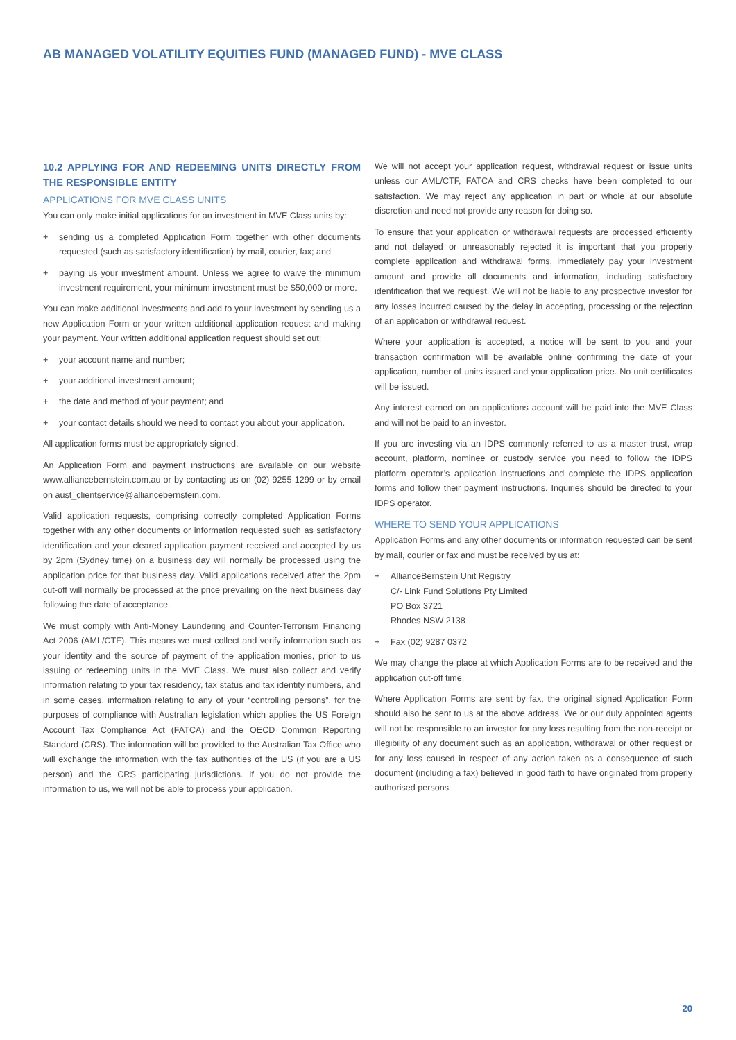AB MANAGED VOLATILITY EQUITIES FUND (MANAGED FUND) - MVE CLASS
10.2 APPLYING FOR AND REDEEMING UNITS DIRECTLY FROM THE RESPONSIBLE ENTITY
APPLICATIONS FOR MVE CLASS UNITS
You can only make initial applications for an investment in MVE Class units by:
+ sending us a completed Application Form together with other documents requested (such as satisfactory identification) by mail, courier, fax; and
+ paying us your investment amount. Unless we agree to waive the minimum investment requirement, your minimum investment must be $50,000 or more.
You can make additional investments and add to your investment by sending us a new Application Form or your written additional application request and making your payment. Your written additional application request should set out:
+ your account name and number;
+ your additional investment amount;
+ the date and method of your payment; and
+ your contact details should we need to contact you about your application.
All application forms must be appropriately signed.
An Application Form and payment instructions are available on our website www.alliancebernstein.com.au or by contacting us on (02) 9255 1299 or by email on aust_clientservice@alliancebernstein.com.
Valid application requests, comprising correctly completed Application Forms together with any other documents or information requested such as satisfactory identification and your cleared application payment received and accepted by us by 2pm (Sydney time) on a business day will normally be processed using the application price for that business day. Valid applications received after the 2pm cut-off will normally be processed at the price prevailing on the next business day following the date of acceptance.
We must comply with Anti-Money Laundering and Counter-Terrorism Financing Act 2006 (AML/CTF). This means we must collect and verify information such as your identity and the source of payment of the application monies, prior to us issuing or redeeming units in the MVE Class. We must also collect and verify information relating to your tax residency, tax status and tax identity numbers, and in some cases, information relating to any of your “controlling persons”, for the purposes of compliance with Australian legislation which applies the US Foreign Account Tax Compliance Act (FATCA) and the OECD Common Reporting Standard (CRS). The information will be provided to the Australian Tax Office who will exchange the information with the tax authorities of the US (if you are a US person) and the CRS participating jurisdictions. If you do not provide the information to us, we will not be able to process your application.
We will not accept your application request, withdrawal request or issue units unless our AML/CTF, FATCA and CRS checks have been completed to our satisfaction. We may reject any application in part or whole at our absolute discretion and need not provide any reason for doing so.
To ensure that your application or withdrawal requests are processed efficiently and not delayed or unreasonably rejected it is important that you properly complete application and withdrawal forms, immediately pay your investment amount and provide all documents and information, including satisfactory identification that we request. We will not be liable to any prospective investor for any losses incurred caused by the delay in accepting, processing or the rejection of an application or withdrawal request.
Where your application is accepted, a notice will be sent to you and your transaction confirmation will be available online confirming the date of your application, number of units issued and your application price. No unit certificates will be issued.
Any interest earned on an applications account will be paid into the MVE Class and will not be paid to an investor.
If you are investing via an IDPS commonly referred to as a master trust, wrap account, platform, nominee or custody service you need to follow the IDPS platform operator’s application instructions and complete the IDPS application forms and follow their payment instructions. Inquiries should be directed to your IDPS operator.
WHERE TO SEND YOUR APPLICATIONS
Application Forms and any other documents or information requested can be sent by mail, courier or fax and must be received by us at:
+ AllianceBernstein Unit Registry
C/- Link Fund Solutions Pty Limited
PO Box 3721
Rhodes NSW 2138
+ Fax (02) 9287 0372
We may change the place at which Application Forms are to be received and the application cut-off time.
Where Application Forms are sent by fax, the original signed Application Form should also be sent to us at the above address. We or our duly appointed agents will not be responsible to an investor for any loss resulting from the non-receipt or illegibility of any document such as an application, withdrawal or other request or for any loss caused in respect of any action taken as a consequence of such document (including a fax) believed in good faith to have originated from properly authorised persons.
20